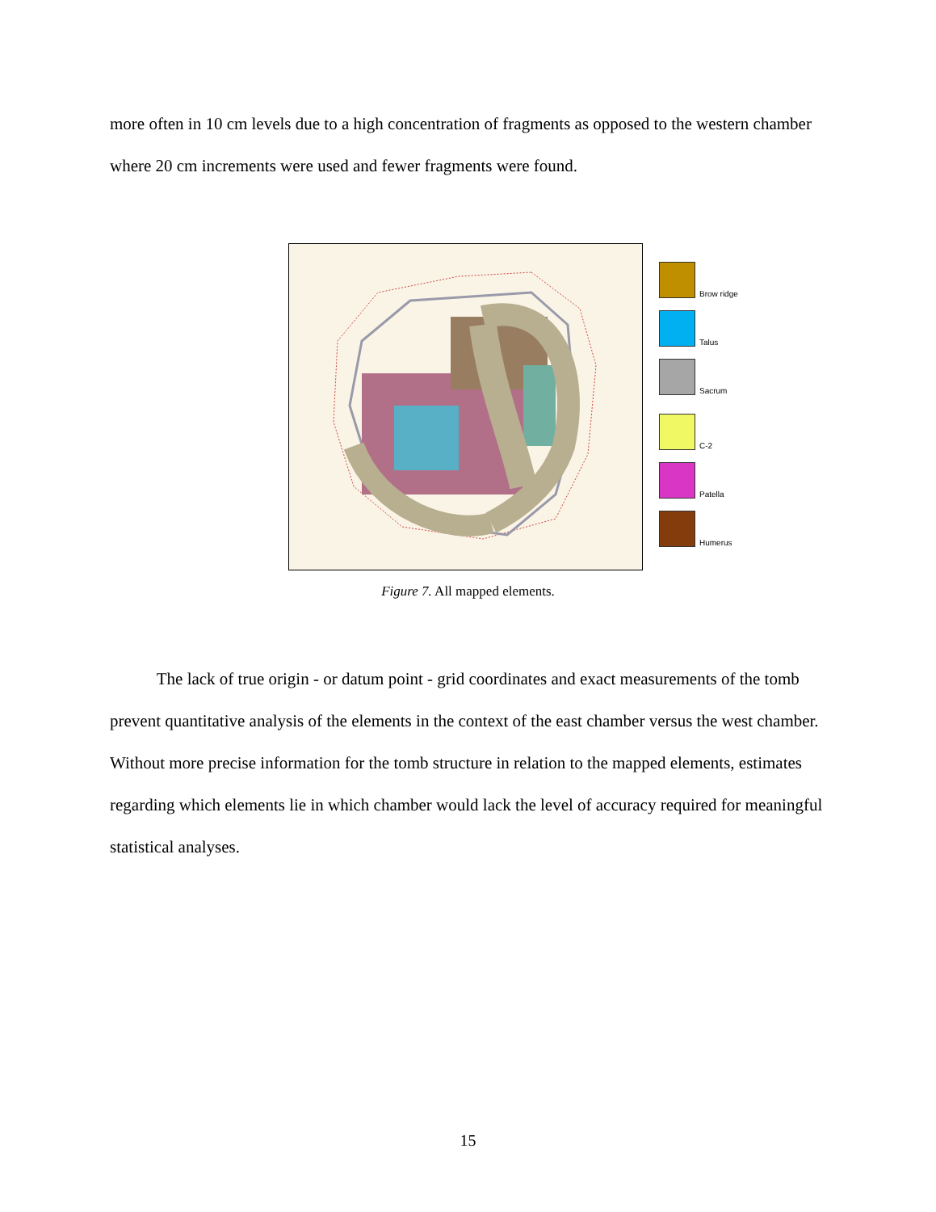more often in 10 cm levels due to a high concentration of fragments as opposed to the western chamber where 20 cm increments were used and fewer fragments were found.
Brow ridge
Talus
Sacrum
C-2
Patella
Humerus
Figure 7. All mapped elements.
The lack of true origin - or datum point - grid coordinates and exact measurements of the tomb prevent quantitative analysis of the elements in the context of the east chamber versus the west chamber. Without more precise information for the tomb structure in relation to the mapped elements, estimates regarding which elements lie in which chamber would lack the level of accuracy required for meaningful statistical analyses.
15